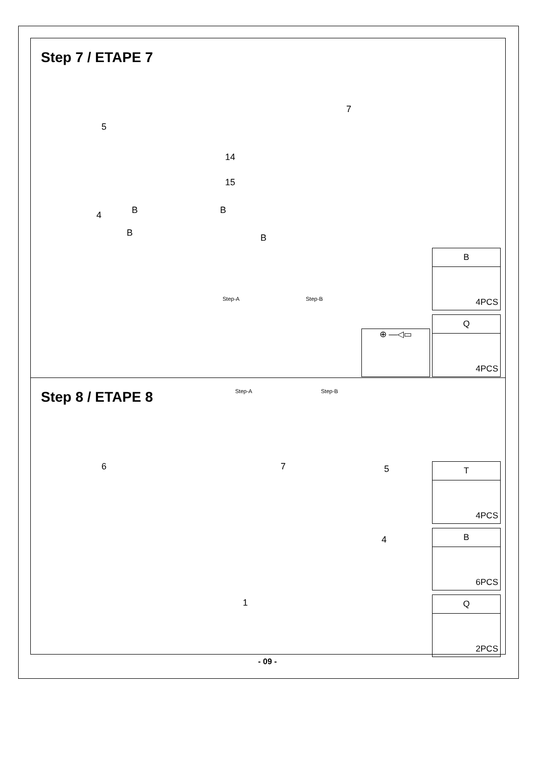Step 7 / ETAPE 7
5
7
14
15
4 B B
B B
Step-A Step-B
B
4PCS
Q
4PCS
⊕ —◁▭
Step 8 / ETAPE 8 Step-A Step-B
6 7 5
4
1
T
4PCS
B
6PCS
Q
2PCS
- 09 -